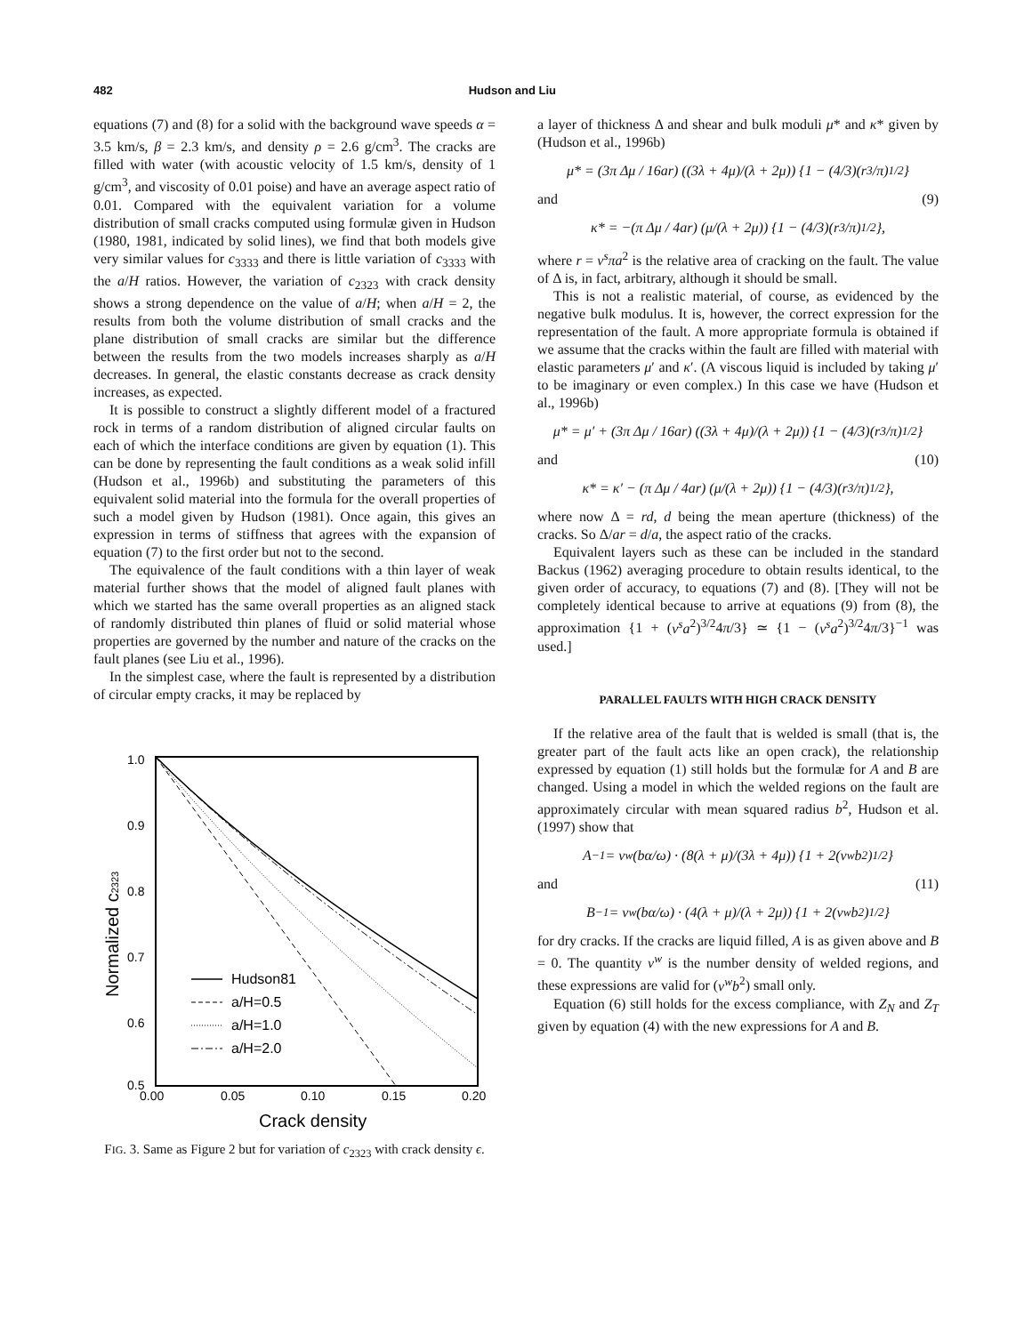482 Hudson and Liu
equations (7) and (8) for a solid with the background wave speeds α = 3.5 km/s, β = 2.3 km/s, and density ρ = 2.6 g/cm<sup>3</sup>. The cracks are filled with water (with acoustic velocity of 1.5 km/s, density of 1 g/cm<sup>3</sup>, and viscosity of 0.01 poise) and have an average aspect ratio of 0.01. Compared with the equivalent variation for a volume distribution of small cracks computed using formulæ given in Hudson (1980, 1981, indicated by solid lines), we find that both models give very similar values for c<sub>3333</sub> and there is little variation of c<sub>3333</sub> with the a/H ratios. However, the variation of c<sub>2323</sub> with crack density shows a strong dependence on the value of a/H; when a/H = 2, the results from both the volume distribution of small cracks and the plane distribution of small cracks are similar but the difference between the results from the two models increases sharply as a/H decreases. In general, the elastic constants decrease as crack density increases, as expected.
It is possible to construct a slightly different model of a fractured rock in terms of a random distribution of aligned circular faults on each of which the interface conditions are given by equation (1). This can be done by representing the fault conditions as a weak solid infill (Hudson et al., 1996b) and substituting the parameters of this equivalent solid material into the formula for the overall properties of such a model given by Hudson (1981). Once again, this gives an expression in terms of stiffness that agrees with the expansion of equation (7) to the first order but not to the second.
The equivalence of the fault conditions with a thin layer of weak material further shows that the model of aligned fault planes with which we started has the same overall properties as an aligned stack of randomly distributed thin planes of fluid or solid material whose properties are governed by the number and nature of the cracks on the fault planes (see Liu et al., 1996).
In the simplest case, where the fault is represented by a distribution of circular empty cracks, it may be replaced by
1.0
0.9
0.8
0.7
0.6
0.5
0.00
0.05
0.10
0.15
0.20
Crack density
Normalized c2323
Hudson81
a/H=0.5
a/H=1.0
a/H=2.0
FIG. 3. Same as Figure 2 but for variation of c<sub>2323</sub> with crack density ϵ.
a layer of thickness Δ and shear and bulk moduli μ* and κ* given by (Hudson et al., 1996b)
μ* = (3π Δμ / 16ar) ((3λ + 4μ)/(λ + 2μ)) {1 − (4/3)(r<sup>3</sup>/π)<sup>1/2</sup>}
and (9)
κ* = −(π Δμ / 4ar) (μ/(λ + 2μ)) {1 − (4/3)(r<sup>3</sup>/π)<sup>1/2</sup>},
where r = ν<sup>s</sup>πa<sup>2</sup> is the relative area of cracking on the fault. The value of Δ is, in fact, arbitrary, although it should be small.
This is not a realistic material, of course, as evidenced by the negative bulk modulus. It is, however, the correct expression for the representation of the fault. A more appropriate formula is obtained if we assume that the cracks within the fault are filled with material with elastic parameters μ′ and κ′. (A viscous liquid is included by taking μ′ to be imaginary or even complex.) In this case we have (Hudson et al., 1996b)
μ* = μ′ + (3π Δμ / 16ar) ((3λ + 4μ)/(λ + 2μ)) {1 − (4/3)(r<sup>3</sup>/π)<sup>1/2</sup>}
and (10)
κ* = κ′ − (π Δμ / 4ar) (μ/(λ + 2μ)) {1 − (4/3)(r<sup>3</sup>/π)<sup>1/2</sup>},
where now Δ = rd, d being the mean aperture (thickness) of the cracks. So Δ/ar = d/a, the aspect ratio of the cracks.
Equivalent layers such as these can be included in the standard Backus (1962) averaging procedure to obtain results identical, to the given order of accuracy, to equations (7) and (8). [They will not be completely identical because to arrive at equations (9) from (8), the approximation {1 + (ν<sup>s</sup>a<sup>2</sup>)<sup>3/2</sup>4π/3} ≃ {1 − (ν<sup>s</sup>a<sup>2</sup>)<sup>3/2</sup>4π/3}<sup>−1</sup> was used.]
PARALLEL FAULTS WITH HIGH CRACK DENSITY
If the relative area of the fault that is welded is small (that is, the greater part of the fault acts like an open crack), the relationship expressed by equation (1) still holds but the formulæ for A and B are changed. Using a model in which the welded regions on the fault are approximately circular with mean squared radius b<sup>2</sup>, Hudson et al. (1997) show that
A<sup>−1</sup> = ν<sup>w</sup> (bα/ω) · (8(λ + μ)/(3λ + 4μ)) {1 + 2(ν<sup>w</sup>b<sup>2</sup>)<sup>1/2</sup>}
and (11)
B<sup>−1</sup> = ν<sup>w</sup> (bα/ω) · (4(λ + μ)/(λ + 2μ)) {1 + 2(ν<sup>w</sup>b<sup>2</sup>)<sup>1/2</sup>}
for dry cracks. If the cracks are liquid filled, A is as given above and B = 0. The quantity ν<sup>w</sup> is the number density of welded regions, and these expressions are valid for (ν<sup>w</sup>b<sup>2</sup>) small only.
Equation (6) still holds for the excess compliance, with Z<sub>N</sub> and Z<sub>T</sub> given by equation (4) with the new expressions for A and B.